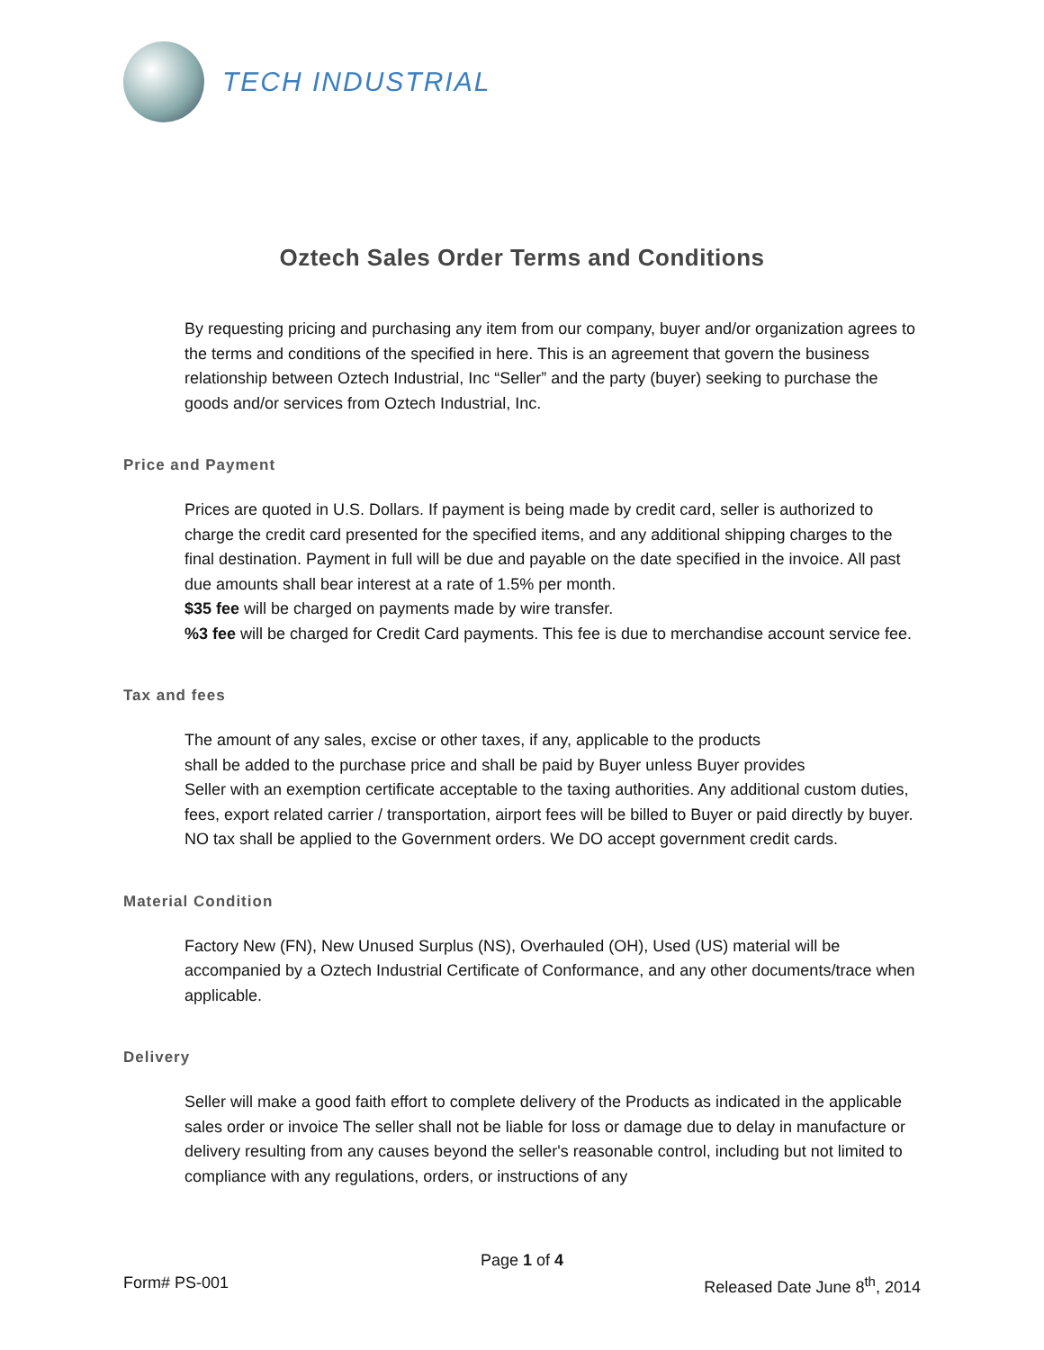TECH INDUSTRIAL
Oztech Sales Order Terms and Conditions
By requesting pricing and purchasing any item from our company, buyer and/or organization agrees to the terms and conditions of the specified in here. This is an agreement that govern the business relationship between Oztech Industrial, Inc “Seller” and the party (buyer) seeking to purchase the goods and/or services from Oztech Industrial, Inc.
Price and Payment
Prices are quoted in U.S. Dollars. If payment is being made by credit card, seller is authorized to charge the credit card presented for the specified items, and any additional shipping charges to the final destination. Payment in full will be due and payable on the date specified in the invoice. All past due amounts shall bear interest at a rate of 1.5% per month.
$35 fee will be charged on payments made by wire transfer.
%3 fee will be charged for Credit Card payments. This fee is due to merchandise account service fee.
Tax and fees
The amount of any sales, excise or other taxes, if any, applicable to the products
shall be added to the purchase price and shall be paid by Buyer unless Buyer provides
Seller with an exemption certificate acceptable to the taxing authorities. Any additional custom duties, fees, export related carrier / transportation, airport fees will be billed to Buyer or paid directly by buyer.
NO tax shall be applied to the Government orders. We DO accept government credit cards.
Material Condition
Factory New (FN), New Unused Surplus (NS), Overhauled (OH), Used (US) material will be accompanied by a Oztech Industrial Certificate of Conformance, and any other documents/trace when applicable.
Delivery
Seller will make a good faith effort to complete delivery of the Products as indicated in the applicable sales order or invoice The seller shall not be liable for loss or damage due to delay in manufacture or delivery resulting from any causes beyond the seller's reasonable control, including but not limited to compliance with any regulations, orders, or instructions of any
Page 1 of 4
Form# PS-001 Released Date June 8<sup>th</sup>, 2014